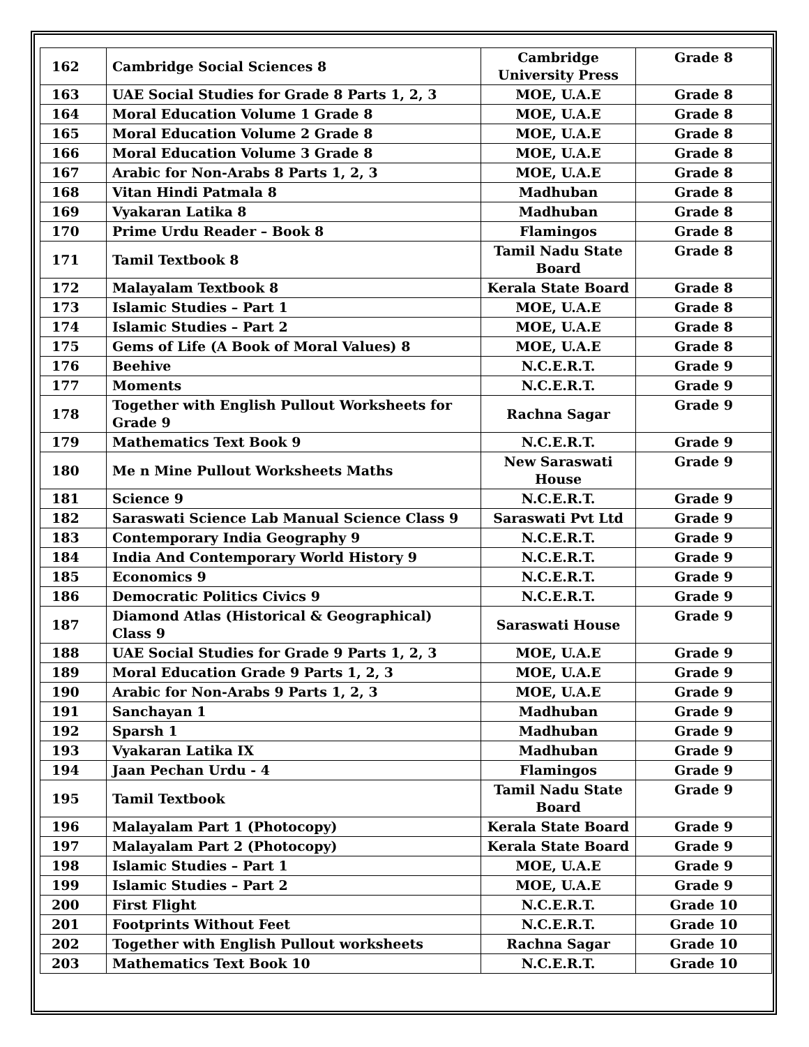| 162 | Cambridge Social Sciences 8 | Cambridge University Press | Grade 8 |
| 163 | UAE Social Studies for Grade 8 Parts 1, 2, 3 | MOE, U.A.E | Grade 8 |
| 164 | Moral Education Volume 1 Grade 8 | MOE, U.A.E | Grade 8 |
| 165 | Moral Education Volume 2 Grade 8 | MOE, U.A.E | Grade 8 |
| 166 | Moral Education Volume 3 Grade 8 | MOE, U.A.E | Grade 8 |
| 167 | Arabic for Non-Arabs 8 Parts 1, 2, 3 | MOE, U.A.E | Grade 8 |
| 168 | Vitan Hindi Patmala 8 | Madhuban | Grade 8 |
| 169 | Vyakaran Latika 8 | Madhuban | Grade 8 |
| 170 | Prime Urdu Reader – Book 8 | Flamingos | Grade 8 |
| 171 | Tamil Textbook 8 | Tamil Nadu State Board | Grade 8 |
| 172 | Malayalam Textbook 8 | Kerala State Board | Grade 8 |
| 173 | Islamic Studies – Part 1 | MOE, U.A.E | Grade 8 |
| 174 | Islamic Studies – Part 2 | MOE, U.A.E | Grade 8 |
| 175 | Gems of Life (A Book of Moral Values) 8 | MOE, U.A.E | Grade 8 |
| 176 | Beehive | N.C.E.R.T. | Grade 9 |
| 177 | Moments | N.C.E.R.T. | Grade 9 |
| 178 | Together with English Pullout Worksheets for Grade 9 | Rachna Sagar | Grade 9 |
| 179 | Mathematics Text Book 9 | N.C.E.R.T. | Grade 9 |
| 180 | Me n Mine Pullout Worksheets Maths | New Saraswati House | Grade 9 |
| 181 | Science 9 | N.C.E.R.T. | Grade 9 |
| 182 | Saraswati Science Lab Manual Science Class 9 | Saraswati Pvt Ltd | Grade 9 |
| 183 | Contemporary India Geography 9 | N.C.E.R.T. | Grade 9 |
| 184 | India And Contemporary World History 9 | N.C.E.R.T. | Grade 9 |
| 185 | Economics 9 | N.C.E.R.T. | Grade 9 |
| 186 | Democratic Politics Civics 9 | N.C.E.R.T. | Grade 9 |
| 187 | Diamond Atlas (Historical & Geographical) Class 9 | Saraswati House | Grade 9 |
| 188 | UAE Social Studies for Grade 9 Parts 1, 2, 3 | MOE, U.A.E | Grade 9 |
| 189 | Moral Education Grade 9 Parts 1, 2, 3 | MOE, U.A.E | Grade 9 |
| 190 | Arabic for Non-Arabs 9 Parts 1, 2, 3 | MOE, U.A.E | Grade 9 |
| 191 | Sanchayan 1 | Madhuban | Grade 9 |
| 192 | Sparsh 1 | Madhuban | Grade 9 |
| 193 | Vyakaran Latika IX | Madhuban | Grade 9 |
| 194 | Jaan Pechan Urdu - 4 | Flamingos | Grade 9 |
| 195 | Tamil Textbook | Tamil Nadu State Board | Grade 9 |
| 196 | Malayalam Part 1 (Photocopy) | Kerala State Board | Grade 9 |
| 197 | Malayalam Part 2 (Photocopy) | Kerala State Board | Grade 9 |
| 198 | Islamic Studies – Part 1 | MOE, U.A.E | Grade 9 |
| 199 | Islamic Studies – Part 2 | MOE, U.A.E | Grade 9 |
| 200 | First Flight | N.C.E.R.T. | Grade 10 |
| 201 | Footprints Without Feet | N.C.E.R.T. | Grade 10 |
| 202 | Together with English Pullout worksheets | Rachna Sagar | Grade 10 |
| 203 | Mathematics Text Book 10 | N.C.E.R.T. | Grade 10 |